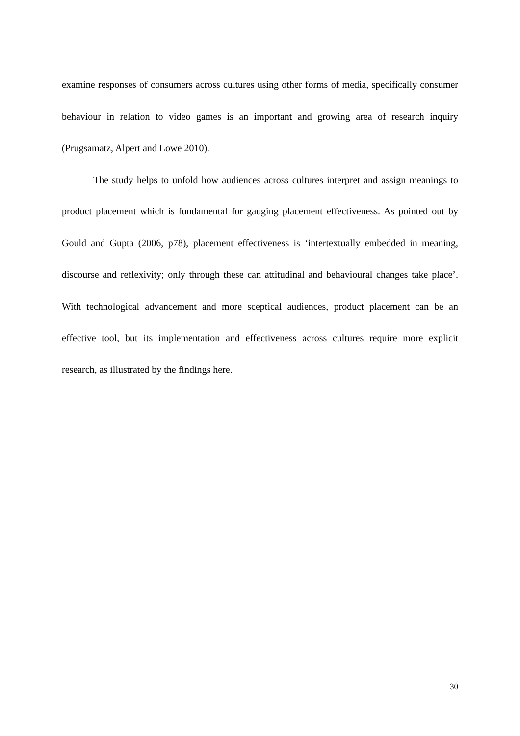examine responses of consumers across cultures using other forms of media, specifically consumer behaviour in relation to video games is an important and growing area of research inquiry (Prugsamatz, Alpert and Lowe 2010).
The study helps to unfold how audiences across cultures interpret and assign meanings to product placement which is fundamental for gauging placement effectiveness. As pointed out by Gould and Gupta (2006, p78), placement effectiveness is ‘intertextually embedded in meaning, discourse and reflexivity; only through these can attitudinal and behavioural changes take place’. With technological advancement and more sceptical audiences, product placement can be an effective tool, but its implementation and effectiveness across cultures require more explicit research, as illustrated by the findings here.
30